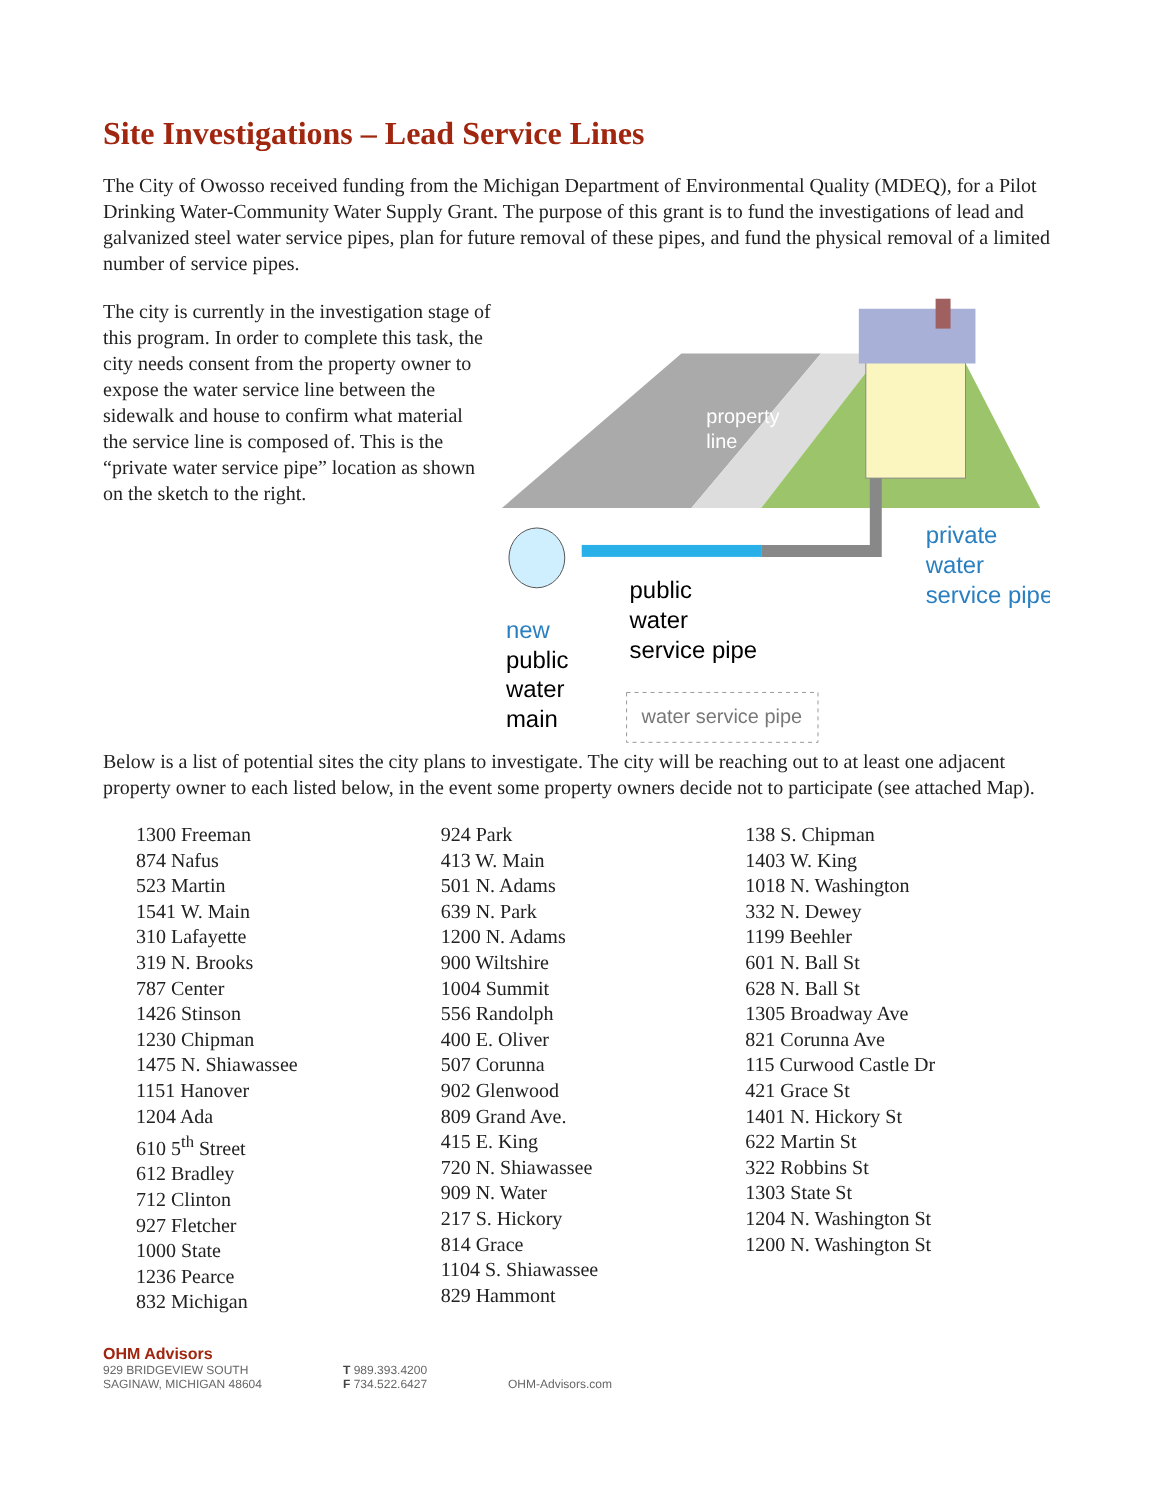Site Investigations – Lead Service Lines
The City of Owosso received funding from the Michigan Department of Environmental Quality (MDEQ), for a Pilot Drinking Water-Community Water Supply Grant. The purpose of this grant is to fund the investigations of lead and galvanized steel water service pipes, plan for future removal of these pipes, and fund the physical removal of a limited number of service pipes.
The city is currently in the investigation stage of this program. In order to complete this task, the city needs consent from the property owner to expose the water service line between the sidewalk and house to confirm what material the service line is composed of. This is the “private water service pipe” location as shown on the sketch to the right.
property
line
private
water
service pipe
public
water
service pipe
new
public
water
main
water service pipe
Below is a list of potential sites the city plans to investigate. The city will be reaching out to at least one adjacent property owner to each listed below, in the event some property owners decide not to participate (see attached Map).
1300 Freeman
874 Nafus
523 Martin
1541 W. Main
310 Lafayette
319 N. Brooks
787 Center
1426 Stinson
1230 Chipman
1475 N. Shiawassee
1151 Hanover
1204 Ada
610 5<sup>th</sup> Street
612 Bradley
712 Clinton
927 Fletcher
1000 State
1236 Pearce
832 Michigan
924 Park
413 W. Main
501 N. Adams
639 N. Park
1200 N. Adams
900 Wiltshire
1004 Summit
556 Randolph
400 E. Oliver
507 Corunna
902 Glenwood
809 Grand Ave.
415 E. King
720 N. Shiawassee
909 N. Water
217 S. Hickory
814 Grace
1104 S. Shiawassee
829 Hammont
138 S. Chipman
1403 W. King
1018 N. Washington
332 N. Dewey
1199 Beehler
601 N. Ball St
628 N. Ball St
1305 Broadway Ave
821 Corunna Ave
115 Curwood Castle Dr
421 Grace St
1401 N. Hickory St
622 Martin St
322 Robbins St
1303 State St
1204 N. Washington St
1200 N. Washington St
OHM Advisors
929 BRIDGEVIEW SOUTH
SAGINAW, MICHIGAN 48604
T 989.393.4200
F 734.522.6427
OHM-Advisors.com